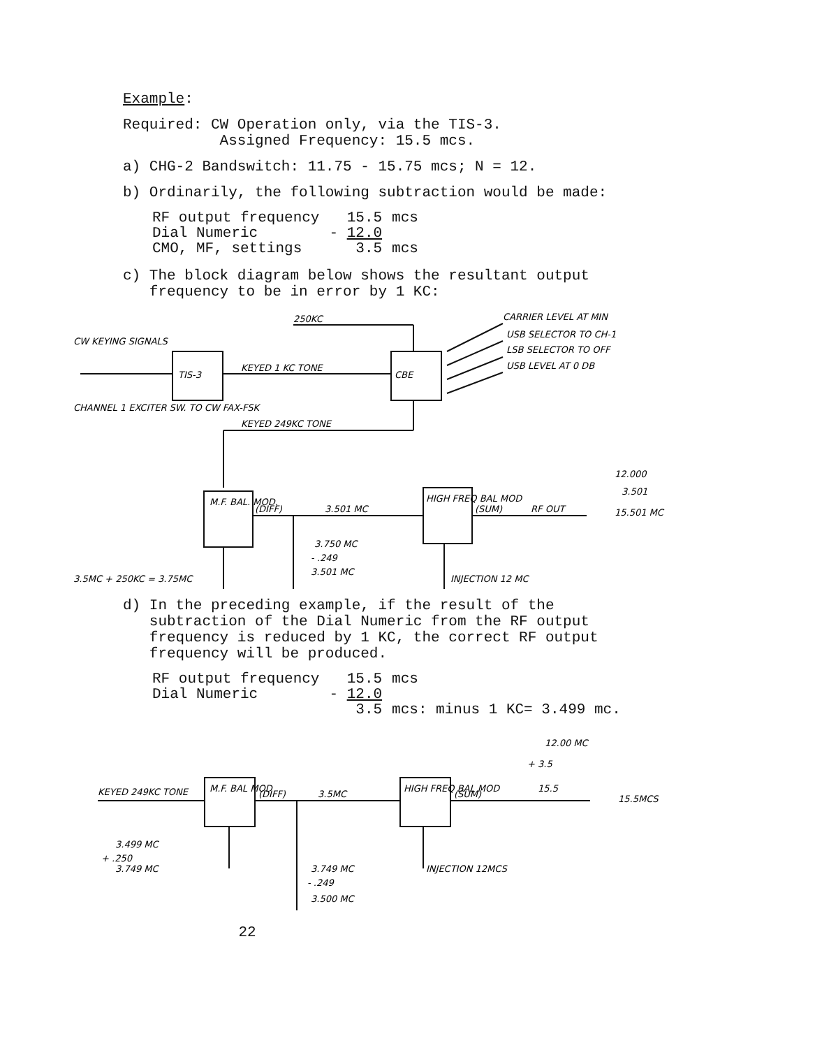Example:
Required: CW Operation only, via the TIS-3.
Assigned Frequency: 15.5 mcs.
a) CHG-2 Bandswitch: 11.75 - 15.75 mcs; N = 12.
b) Ordinarily, the following subtraction would be made:
| RF output frequency | 15.5 | mcs |
| Dial Numeric | - 12.0 | |
| CMO, MF, settings | 3.5 | mcs |
c) The block diagram below shows the resultant output
frequency to be in error by 1 KC:
250KC
CW KEYING SIGNALS
TIS-3
KEYED 1 KC TONE
CBE
CARRIER LEVEL AT MIN
USB SELECTOR TO CH-1
LSB SELECTOR TO OFF
USB LEVEL AT 0 DB
CHANNEL 1 EXCITER SW. TO CW FAX-FSK
KEYED 249KC TONE
M.F. BAL. MOD.
(DIFF)
3.501 MC
HIGH FREQ BAL MOD
(SUM)
RF OUT
12.000
3.501
15.501 MC
3.750 MC
- .249
3.501 MC
3.5MC + 250KC = 3.75MC
INJECTION 12 MC
d) In the preceding example, if the result of the
subtraction of the Dial Numeric from the RF output
frequency is reduced by 1 KC, the correct RF output
frequency will be produced.
| RF output frequency | 15.5 | mcs |
| Dial Numeric | - 12.0 | |
| | 3.5 | mcs: minus 1 KC= 3.499 mc. |
12.00 MC
+ 3.5
15.5
15.5MCS
KEYED 249KC TONE
M.F. BAL MOD
(DIFF)
3.5MC
HIGH FREQ BAL MOD
(SUM)
3.499 MC
+ .250
3.749 MC
3.749 MC
- .249
3.500 MC
INJECTION 12MCS
22